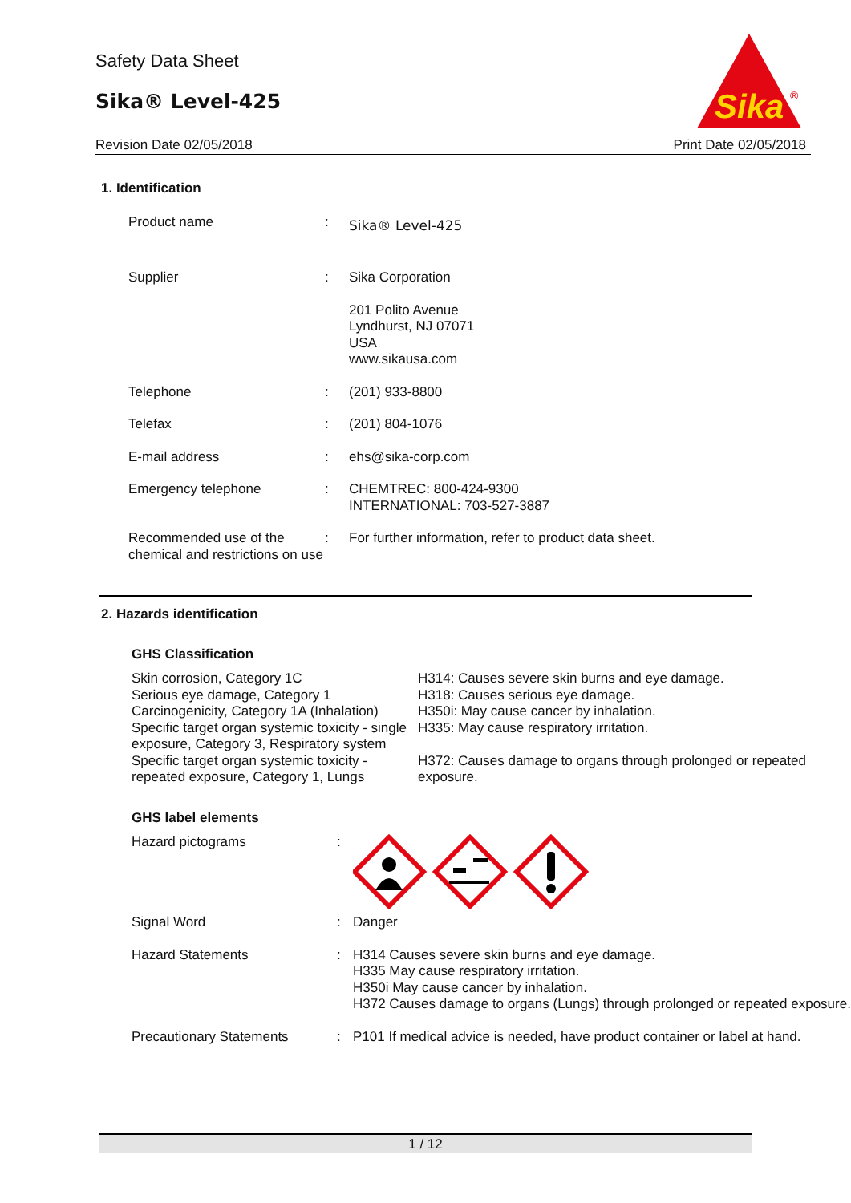Safety Data Sheet
Sika® Level-425
Revision Date 02/05/2018 Print Date 02/05/2018
Sika
®
1. Identification
| Product name | : | Sika® Level-425 |
| Supplier | : | Sika Corporation 201 Polito Avenue Lyndhurst, NJ 07071 USA www.sikausa.com |
| Telephone | : | (201) 933-8800 |
| Telefax | : | (201) 804-1076 |
| E-mail address | : | ehs@sika-corp.com |
| Emergency telephone | : | CHEMTREC: 800-424-9300 INTERNATIONAL: 703-527-3887 |
| Recommended use of the chemical and restrictions on use | : | For further information, refer to product data sheet. |
2. Hazards identification
GHS Classification
| Skin corrosion, Category 1C Serious eye damage, Category 1 Carcinogenicity, Category 1A (Inhalation) Specific target organ systemic toxicity - single exposure, Category 3, Respiratory system | H314: Causes severe skin burns and eye damage. H318: Causes serious eye damage. H350i: May cause cancer by inhalation. H335: May cause respiratory irritation. |
| Specific target organ systemic toxicity - repeated exposure, Category 1, Lungs | H372: Causes damage to organs through prolonged or repeated exposure. |
GHS label elements
| Hazard pictograms | : | |
| Signal Word | : | Danger |
| Hazard Statements | : | H314 Causes severe skin burns and eye damage. H335 May cause respiratory irritation. H350i May cause cancer by inhalation. H372 Causes damage to organs (Lungs) through prolonged or repeated exposure. |
| Precautionary Statements | : | P101 If medical advice is needed, have product container or label at hand. |
1 / 12